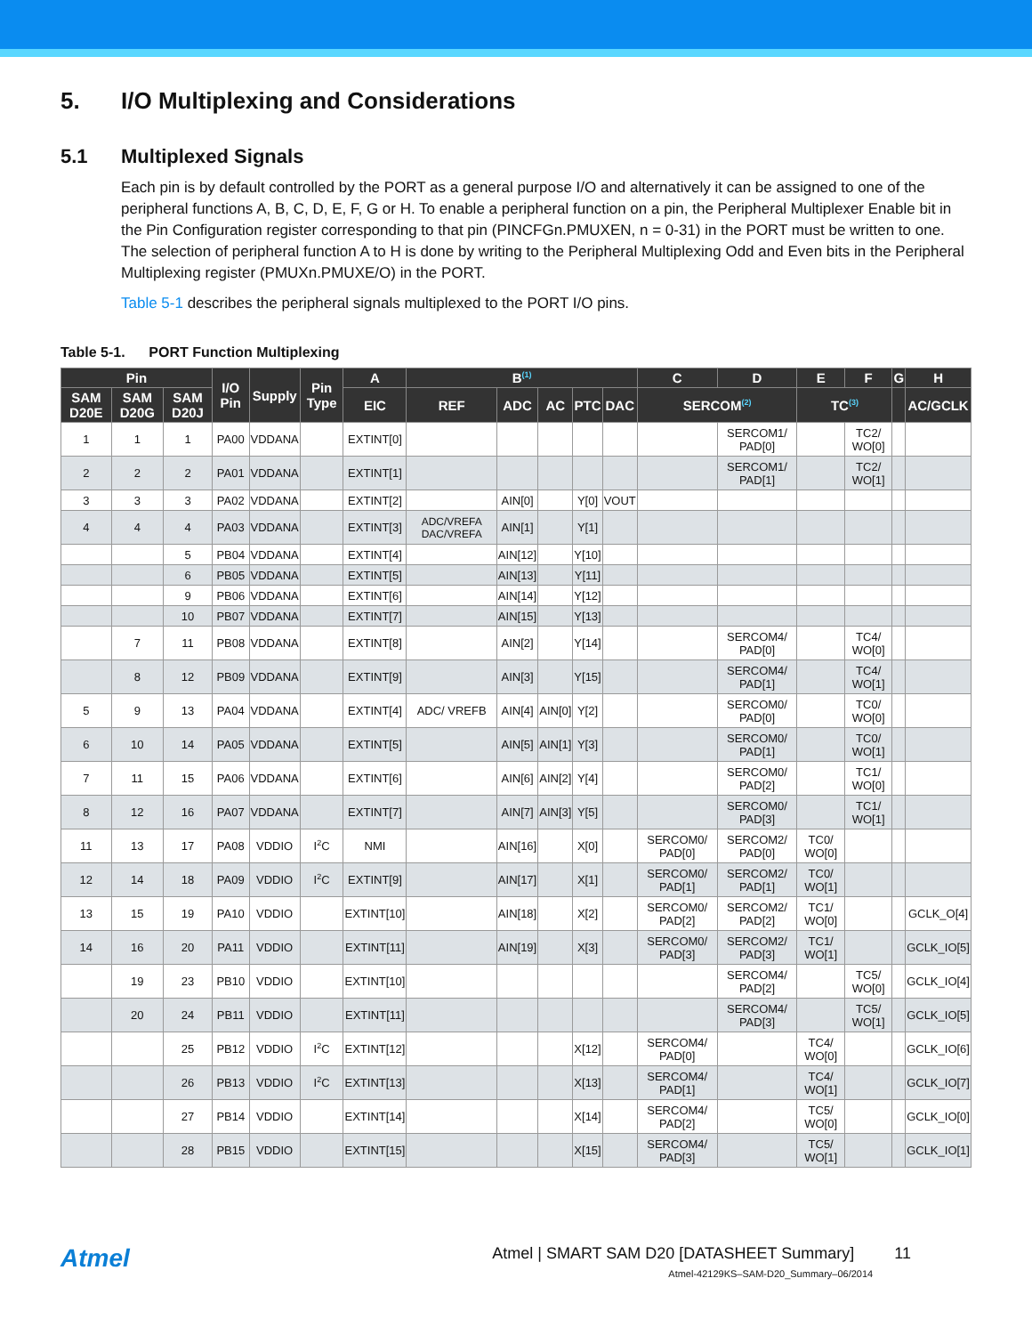5. I/O Multiplexing and Considerations
5.1 Multiplexed Signals
Each pin is by default controlled by the PORT as a general purpose I/O and alternatively it can be assigned to one of the peripheral functions A, B, C, D, E, F, G or H. To enable a peripheral function on a pin, the Peripheral Multiplexer Enable bit in the Pin Configuration register corresponding to that pin (PINCFGn.PMUXEN, n = 0-31) in the PORT must be written to one. The selection of peripheral function A to H is done by writing to the Peripheral Multiplexing Odd and Even bits in the Peripheral Multiplexing register (PMUXn.PMUXE/O) in the PORT.
Table 5-1 describes the peripheral signals multiplexed to the PORT I/O pins.
Table 5-1. PORT Function Multiplexing
| Pin | | | I/O Pin | Supply | Pin Type | A | B<sup>(1)</sup> | | | | | C | D | E | F | G | H |
| --- | --- | --- | --- | --- | --- | --- | --- | --- | --- | --- | --- | --- | --- | --- | --- | --- | --- |
| SAM D20E | SAM D20G | SAM D20J | | | | EIC | REF | ADC | AC | PTC | DAC | SERCOM<sup>(2)</sup> | | TC<sup>(3)</sup> | | | AC/GCLK |
| 1 | 1 | 1 | PA00 | VDDANA | | EXTINT[0] | | | | | | | SERCOM1/ PAD[0] | | TC2/ WO[0] | | |
| 2 | 2 | 2 | PA01 | VDDANA | | EXTINT[1] | | | | | | | SERCOM1/ PAD[1] | | TC2/ WO[1] | | |
| 3 | 3 | 3 | PA02 | VDDANA | | EXTINT[2] | | AIN[0] | | Y[0] | VOUT | | | | | | |
| 4 | 4 | 4 | PA03 | VDDANA | | EXTINT[3] | ADC/VREFA DAC/VREFA | AIN[1] | | Y[1] | | | | | | | |
| | | 5 | PB04 | VDDANA | | EXTINT[4] | | AIN[12] | | Y[10] | | | | | | | |
| | | 6 | PB05 | VDDANA | | EXTINT[5] | | AIN[13] | | Y[11] | | | | | | | |
| | | 9 | PB06 | VDDANA | | EXTINT[6] | | AIN[14] | | Y[12] | | | | | | | |
| | | 10 | PB07 | VDDANA | | EXTINT[7] | | AIN[15] | | Y[13] | | | | | | | |
| | 7 | 11 | PB08 | VDDANA | | EXTINT[8] | | AIN[2] | | Y[14] | | | SERCOM4/ PAD[0] | | TC4/ WO[0] | | |
| | 8 | 12 | PB09 | VDDANA | | EXTINT[9] | | AIN[3] | | Y[15] | | | SERCOM4/ PAD[1] | | TC4/ WO[1] | | |
| 5 | 9 | 13 | PA04 | VDDANA | | EXTINT[4] | ADC/ VREFB | AIN[4] | AIN[0] | Y[2] | | | SERCOM0/ PAD[0] | | TC0/ WO[0] | | |
| 6 | 10 | 14 | PA05 | VDDANA | | EXTINT[5] | | AIN[5] | AIN[1] | Y[3] | | | SERCOM0/ PAD[1] | | TC0/ WO[1] | | |
| 7 | 11 | 15 | PA06 | VDDANA | | EXTINT[6] | | AIN[6] | AIN[2] | Y[4] | | | SERCOM0/ PAD[2] | | TC1/ WO[0] | | |
| 8 | 12 | 16 | PA07 | VDDANA | | EXTINT[7] | | AIN[7] | AIN[3] | Y[5] | | | SERCOM0/ PAD[3] | | TC1/ WO[1] | | |
| 11 | 13 | 17 | PA08 | VDDIO | I<sup>2</sup>C | NMI | | AIN[16] | | X[0] | | SERCOM0/ PAD[0] | SERCOM2/ PAD[0] | TC0/ WO[0] | | | |
| 12 | 14 | 18 | PA09 | VDDIO | I<sup>2</sup>C | EXTINT[9] | | AIN[17] | | X[1] | | SERCOM0/ PAD[1] | SERCOM2/ PAD[1] | TC0/ WO[1] | | | |
| 13 | 15 | 19 | PA10 | VDDIO | | EXTINT[10] | | AIN[18] | | X[2] | | SERCOM0/ PAD[2] | SERCOM2/ PAD[2] | TC1/ WO[0] | | | GCLK_O[4] |
| 14 | 16 | 20 | PA11 | VDDIO | | EXTINT[11] | | AIN[19] | | X[3] | | SERCOM0/ PAD[3] | SERCOM2/ PAD[3] | TC1/ WO[1] | | | GCLK_IO[5] |
| | 19 | 23 | PB10 | VDDIO | | EXTINT[10] | | | | | | | SERCOM4/ PAD[2] | | TC5/ WO[0] | | GCLK_IO[4] |
| | 20 | 24 | PB11 | VDDIO | | EXTINT[11] | | | | | | | SERCOM4/ PAD[3] | | TC5/ WO[1] | | GCLK_IO[5] |
| | | 25 | PB12 | VDDIO | I<sup>2</sup>C | EXTINT[12] | | | | X[12] | | SERCOM4/ PAD[0] | | TC4/ WO[0] | | | GCLK_IO[6] |
| | | 26 | PB13 | VDDIO | I<sup>2</sup>C | EXTINT[13] | | | | X[13] | | SERCOM4/ PAD[1] | | TC4/ WO[1] | | | GCLK_IO[7] |
| | | 27 | PB14 | VDDIO | | EXTINT[14] | | | | X[14] | | SERCOM4/ PAD[2] | | TC5/ WO[0] | | | GCLK_IO[0] |
| | | 28 | PB15 | VDDIO | | EXTINT[15] | | | | X[15] | | SERCOM4/ PAD[3] | | TC5/ WO[1] | | | GCLK_IO[1] |
Atmel
Atmel | SMART SAM D20 [DATASHEET Summary] 11
Atmel-42129KS–SAM-D20_Summary–06/2014